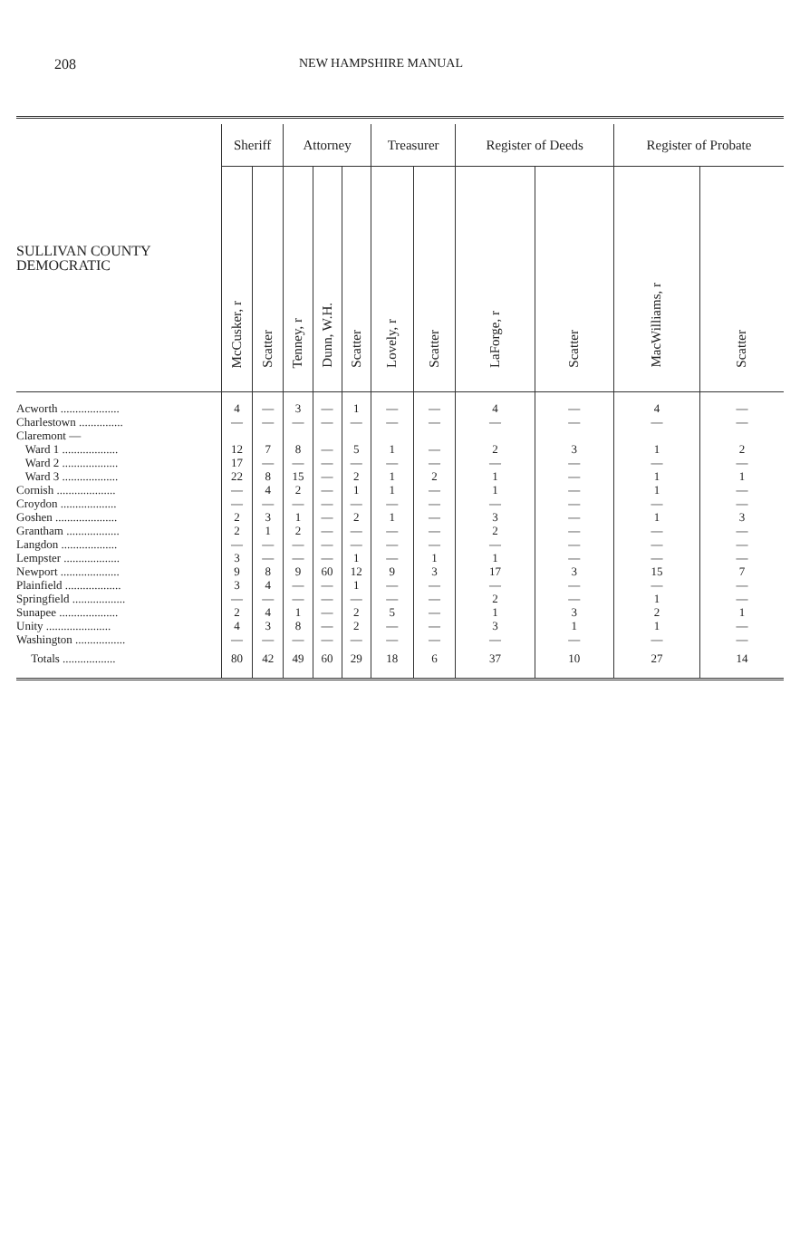208 NEW HAMPSHIRE MANUAL
| SULLIVAN COUNTY DEMOCRATIC | Sheriff | | Attorney | | | Treasurer | | Register of Deeds | | Register of Probate | |
| --- | --- | --- | --- | --- | --- | --- | --- | --- | --- | --- | --- |
| | McCusker, r | Scatter | Tenney, r | Dunn, W.H. | Scatter | Lovely, r | Scatter | LaForge, r | Scatter | MacWilliams, r | Scatter |
| Acworth .................... | 4 | — | 3 | — | 1 | — | — | 4 | — | 4 | — |
| Charlestown ............... | — | — | — | — | — | — | — | — | — | — | — |
| Claremont — | | | | | | | | | | | |
| Ward 1 ................... | 12 | 7 | 8 | — | 5 | 1 | — | 2 | 3 | 1 | 2 |
| Ward 2 ................... | 17 | — | — | — | — | — | — | — | — | — | — |
| Ward 3 ................... | 22 | 8 | 15 | — | 2 | 1 | 2 | 1 | — | 1 | 1 |
| Cornish .................... | — | 4 | 2 | — | 1 | 1 | — | 1 | — | 1 | — |
| Croydon ................... | — | — | — | — | — | — | — | — | — | — | — |
| Goshen ..................... | 2 | 3 | 1 | — | 2 | 1 | — | 3 | — | 1 | 3 |
| Grantham .................. | 2 | 1 | 2 | — | — | — | — | 2 | — | — | — |
| Langdon ................... | — | — | — | — | — | — | — | — | — | — | — |
| Lempster ................... | 3 | — | — | — | 1 | — | 1 | 1 | — | — | — |
| Newport .................... | 9 | 8 | 9 | 60 | 12 | 9 | 3 | 17 | 3 | 15 | 7 |
| Plainfield ................... | 3 | 4 | — | — | 1 | — | — | — | — | — | — |
| Springfield .................. | — | — | — | — | — | — | — | 2 | — | 1 | — |
| Sunapee .................... | 2 | 4 | 1 | — | 2 | 5 | — | 1 | 3 | 2 | 1 |
| Unity ...................... | 4 | 3 | 8 | — | 2 | — | — | 3 | 1 | 1 | — |
| Washington ................. | — | — | — | — | — | — | — | — | — | — | — |
| Totals .................. | 80 | 42 | 49 | 60 | 29 | 18 | 6 | 37 | 10 | 27 | 14 |